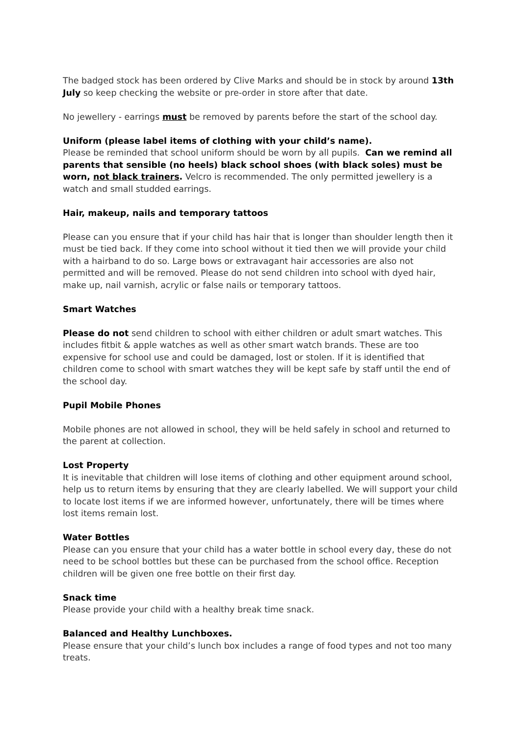The badged stock has been ordered by Clive Marks and should be in stock by around 13th July so keep checking the website or pre-order in store after that date.
No jewellery - earrings must be removed by parents before the start of the school day.
Uniform (please label items of clothing with your child’s name).
Please be reminded that school uniform should be worn by all pupils. Can we remind all parents that sensible (no heels) black school shoes (with black soles) must be worn, not black trainers. Velcro is recommended. The only permitted jewellery is a watch and small studded earrings.
Hair, makeup, nails and temporary tattoos
Please can you ensure that if your child has hair that is longer than shoulder length then it must be tied back. If they come into school without it tied then we will provide your child with a hairband to do so. Large bows or extravagant hair accessories are also not permitted and will be removed. Please do not send children into school with dyed hair, make up, nail varnish, acrylic or false nails or temporary tattoos.
Smart Watches
Please do not send children to school with either children or adult smart watches. This includes fitbit & apple watches as well as other smart watch brands. These are too expensive for school use and could be damaged, lost or stolen. If it is identified that children come to school with smart watches they will be kept safe by staff until the end of the school day.
Pupil Mobile Phones
Mobile phones are not allowed in school, they will be held safely in school and returned to the parent at collection.
Lost Property
It is inevitable that children will lose items of clothing and other equipment around school, help us to return items by ensuring that they are clearly labelled. We will support your child to locate lost items if we are informed however, unfortunately, there will be times where lost items remain lost.
Water Bottles
Please can you ensure that your child has a water bottle in school every day, these do not need to be school bottles but these can be purchased from the school office. Reception children will be given one free bottle on their first day.
Snack time
Please provide your child with a healthy break time snack.
Balanced and Healthy Lunchboxes.
Please ensure that your child’s lunch box includes a range of food types and not too many treats.